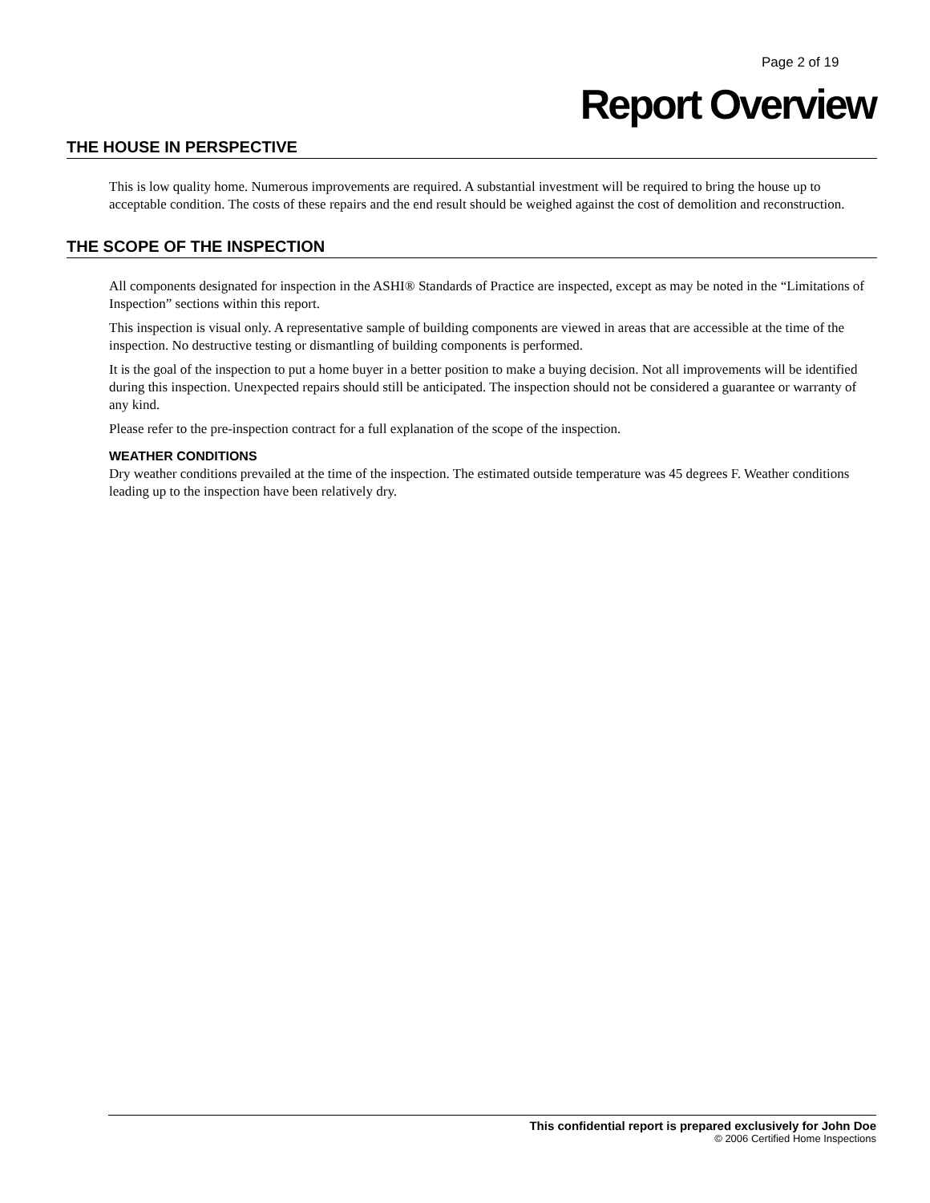Page 2 of 19
Report Overview
THE HOUSE IN PERSPECTIVE
This is low quality home. Numerous improvements are required. A substantial investment will be required to bring the house up to acceptable condition. The costs of these repairs and the end result should be weighed against the cost of demolition and reconstruction.
THE SCOPE OF THE INSPECTION
All components designated for inspection in the ASHI® Standards of Practice are inspected, except as may be noted in the “Limitations of Inspection” sections within this report.
This inspection is visual only. A representative sample of building components are viewed in areas that are accessible at the time of the inspection. No destructive testing or dismantling of building components is performed.
It is the goal of the inspection to put a home buyer in a better position to make a buying decision. Not all improvements will be identified during this inspection. Unexpected repairs should still be anticipated. The inspection should not be considered a guarantee or warranty of any kind.
Please refer to the pre-inspection contract for a full explanation of the scope of the inspection.
WEATHER CONDITIONS
Dry weather conditions prevailed at the time of the inspection. The estimated outside temperature was 45 degrees F. Weather conditions leading up to the inspection have been relatively dry.
This confidential report is prepared exclusively for John Doe
© 2006 Certified Home Inspections